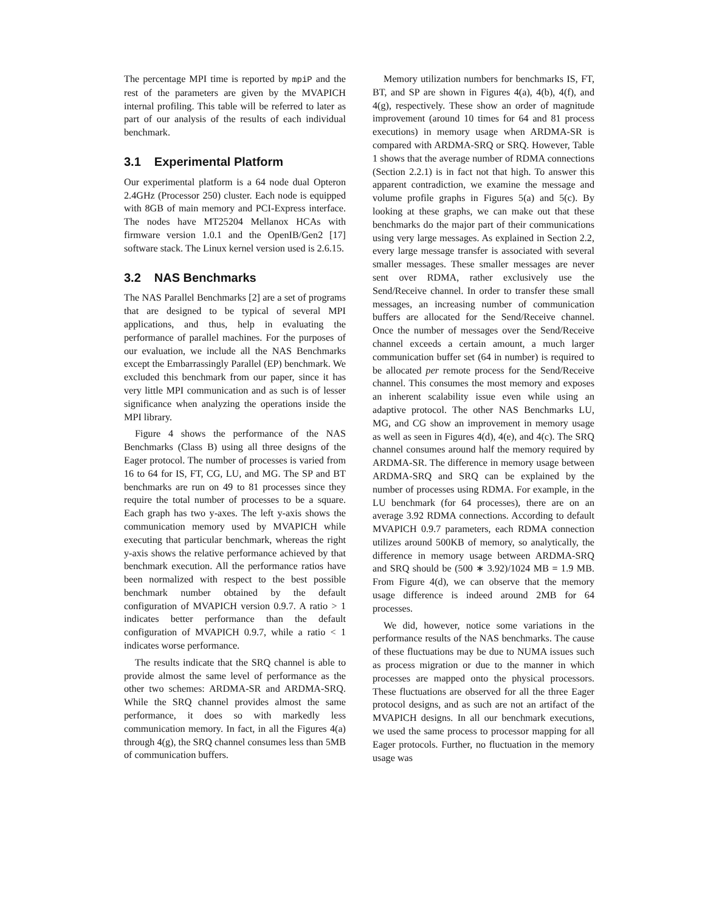The percentage MPI time is reported by mpiP and the rest of the parameters are given by the MVAPICH internal profiling. This table will be referred to later as part of our analysis of the results of each individual benchmark.
3.1 Experimental Platform
Our experimental platform is a 64 node dual Opteron 2.4GHz (Processor 250) cluster. Each node is equipped with 8GB of main memory and PCI-Express interface. The nodes have MT25204 Mellanox HCAs with firmware version 1.0.1 and the OpenIB/Gen2 [17] software stack. The Linux kernel version used is 2.6.15.
3.2 NAS Benchmarks
The NAS Parallel Benchmarks [2] are a set of programs that are designed to be typical of several MPI applications, and thus, help in evaluating the performance of parallel machines. For the purposes of our evaluation, we include all the NAS Benchmarks except the Embarrassingly Parallel (EP) benchmark. We excluded this benchmark from our paper, since it has very little MPI communication and as such is of lesser significance when analyzing the operations inside the MPI library.
Figure 4 shows the performance of the NAS Benchmarks (Class B) using all three designs of the Eager protocol. The number of processes is varied from 16 to 64 for IS, FT, CG, LU, and MG. The SP and BT benchmarks are run on 49 to 81 processes since they require the total number of processes to be a square. Each graph has two y-axes. The left y-axis shows the communication memory used by MVAPICH while executing that particular benchmark, whereas the right y-axis shows the relative performance achieved by that benchmark execution. All the performance ratios have been normalized with respect to the best possible benchmark number obtained by the default configuration of MVAPICH version 0.9.7. A ratio > 1 indicates better performance than the default configuration of MVAPICH 0.9.7, while a ratio < 1 indicates worse performance.
The results indicate that the SRQ channel is able to provide almost the same level of performance as the other two schemes: ARDMA-SR and ARDMA-SRQ. While the SRQ channel provides almost the same performance, it does so with markedly less communication memory. In fact, in all the Figures 4(a) through 4(g), the SRQ channel consumes less than 5MB of communication buffers.
Memory utilization numbers for benchmarks IS, FT, BT, and SP are shown in Figures 4(a), 4(b), 4(f), and 4(g), respectively. These show an order of magnitude improvement (around 10 times for 64 and 81 process executions) in memory usage when ARDMA-SR is compared with ARDMA-SRQ or SRQ. However, Table 1 shows that the average number of RDMA connections (Section 2.2.1) is in fact not that high. To answer this apparent contradiction, we examine the message and volume profile graphs in Figures 5(a) and 5(c). By looking at these graphs, we can make out that these benchmarks do the major part of their communications using very large messages. As explained in Section 2.2, every large message transfer is associated with several smaller messages. These smaller messages are never sent over RDMA, rather exclusively use the Send/Receive channel. In order to transfer these small messages, an increasing number of communication buffers are allocated for the Send/Receive channel. Once the number of messages over the Send/Receive channel exceeds a certain amount, a much larger communication buffer set (64 in number) is required to be allocated per remote process for the Send/Receive channel. This consumes the most memory and exposes an inherent scalability issue even while using an adaptive protocol. The other NAS Benchmarks LU, MG, and CG show an improvement in memory usage as well as seen in Figures 4(d), 4(e), and 4(c). The SRQ channel consumes around half the memory required by ARDMA-SR. The difference in memory usage between ARDMA-SRQ and SRQ can be explained by the number of processes using RDMA. For example, in the LU benchmark (for 64 processes), there are on an average 3.92 RDMA connections. According to default MVAPICH 0.9.7 parameters, each RDMA connection utilizes around 500KB of memory, so analytically, the difference in memory usage between ARDMA-SRQ and SRQ should be (500 ∗ 3.92)/1024 MB = 1.9 MB. From Figure 4(d), we can observe that the memory usage difference is indeed around 2MB for 64 processes.
We did, however, notice some variations in the performance results of the NAS benchmarks. The cause of these fluctuations may be due to NUMA issues such as process migration or due to the manner in which processes are mapped onto the physical processors. These fluctuations are observed for all the three Eager protocol designs, and as such are not an artifact of the MVAPICH designs. In all our benchmark executions, we used the same process to processor mapping for all Eager protocols. Further, no fluctuation in the memory usage was